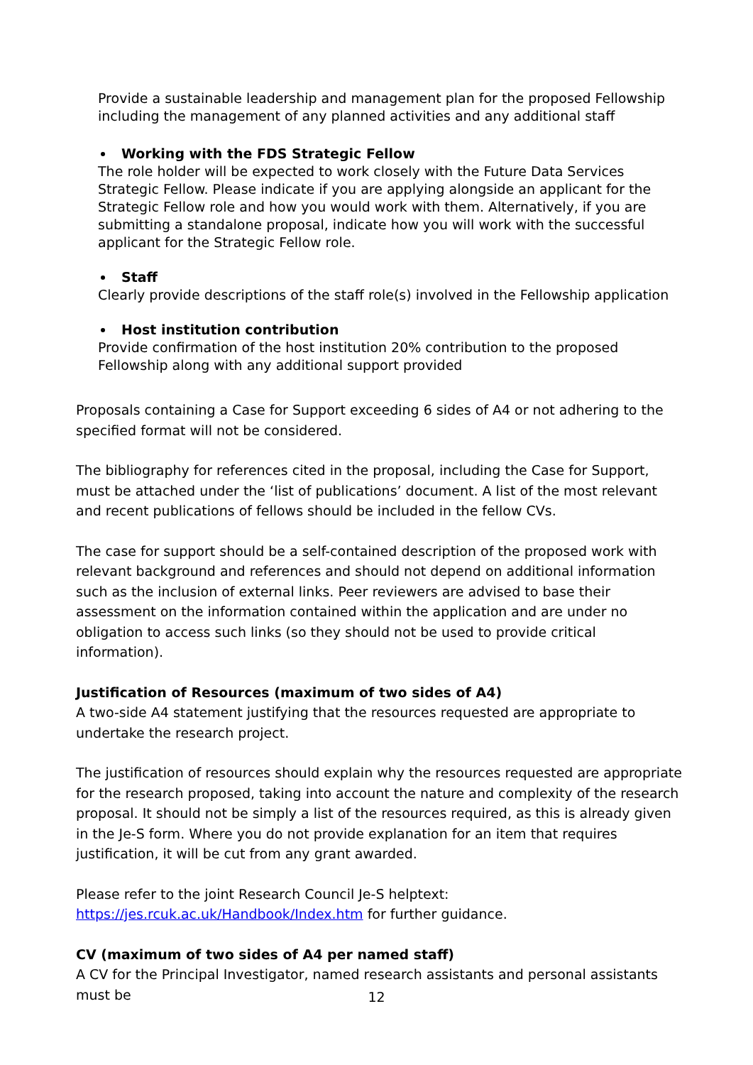Provide a sustainable leadership and management plan for the proposed Fellowship including the management of any planned activities and any additional staff
Working with the FDS Strategic Fellow
The role holder will be expected to work closely with the Future Data Services Strategic Fellow. Please indicate if you are applying alongside an applicant for the Strategic Fellow role and how you would work with them. Alternatively, if you are submitting a standalone proposal, indicate how you will work with the successful applicant for the Strategic Fellow role.
Staff
Clearly provide descriptions of the staff role(s) involved in the Fellowship application
Host institution contribution
Provide confirmation of the host institution 20% contribution to the proposed Fellowship along with any additional support provided
Proposals containing a Case for Support exceeding 6 sides of A4 or not adhering to the specified format will not be considered.
The bibliography for references cited in the proposal, including the Case for Support, must be attached under the ‘list of publications’ document. A list of the most relevant and recent publications of fellows should be included in the fellow CVs.
The case for support should be a self-contained description of the proposed work with relevant background and references and should not depend on additional information such as the inclusion of external links. Peer reviewers are advised to base their assessment on the information contained within the application and are under no obligation to access such links (so they should not be used to provide critical information).
Justification of Resources (maximum of two sides of A4)
A two-side A4 statement justifying that the resources requested are appropriate to undertake the research project.
The justification of resources should explain why the resources requested are appropriate for the research proposed, taking into account the nature and complexity of the research proposal. It should not be simply a list of the resources required, as this is already given in the Je-S form. Where you do not provide explanation for an item that requires justification, it will be cut from any grant awarded.
Please refer to the joint Research Council Je-S helptext: https://jes.rcuk.ac.uk/Handbook/Index.htm for further guidance.
CV (maximum of two sides of A4 per named staff)
A CV for the Principal Investigator, named research assistants and personal assistants must be
12